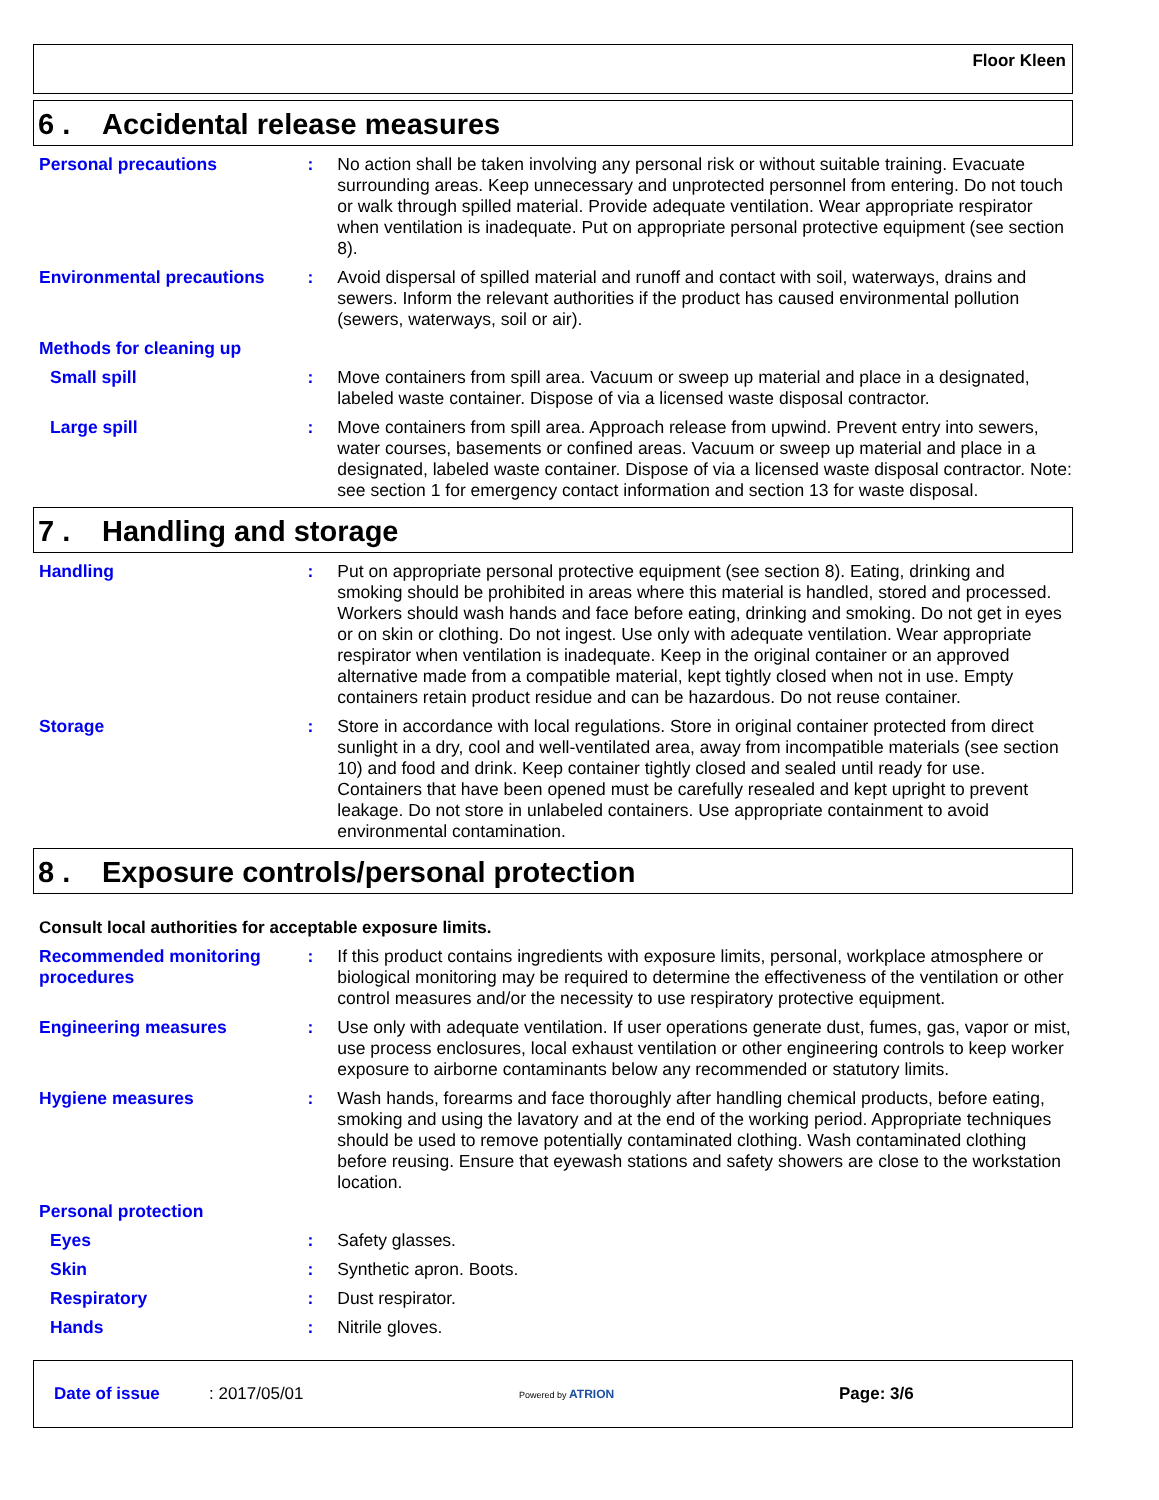Floor Kleen
6 . Accidental release measures
Personal precautions : No action shall be taken involving any personal risk or without suitable training. Evacuate surrounding areas. Keep unnecessary and unprotected personnel from entering. Do not touch or walk through spilled material. Provide adequate ventilation. Wear appropriate respirator when ventilation is inadequate. Put on appropriate personal protective equipment (see section 8).
Environmental precautions : Avoid dispersal of spilled material and runoff and contact with soil, waterways, drains and sewers. Inform the relevant authorities if the product has caused environmental pollution (sewers, waterways, soil or air).
Methods for cleaning up
Small spill : Move containers from spill area. Vacuum or sweep up material and place in a designated, labeled waste container. Dispose of via a licensed waste disposal contractor.
Large spill : Move containers from spill area. Approach release from upwind. Prevent entry into sewers, water courses, basements or confined areas. Vacuum or sweep up material and place in a designated, labeled waste container. Dispose of via a licensed waste disposal contractor. Note: see section 1 for emergency contact information and section 13 for waste disposal.
7 . Handling and storage
Handling : Put on appropriate personal protective equipment (see section 8). Eating, drinking and smoking should be prohibited in areas where this material is handled, stored and processed. Workers should wash hands and face before eating, drinking and smoking. Do not get in eyes or on skin or clothing. Do not ingest. Use only with adequate ventilation. Wear appropriate respirator when ventilation is inadequate. Keep in the original container or an approved alternative made from a compatible material, kept tightly closed when not in use. Empty containers retain product residue and can be hazardous. Do not reuse container.
Storage : Store in accordance with local regulations. Store in original container protected from direct sunlight in a dry, cool and well-ventilated area, away from incompatible materials (see section 10) and food and drink. Keep container tightly closed and sealed until ready for use. Containers that have been opened must be carefully resealed and kept upright to prevent leakage. Do not store in unlabeled containers. Use appropriate containment to avoid environmental contamination.
8 . Exposure controls/personal protection
Consult local authorities for acceptable exposure limits.
Recommended monitoring procedures
: If this product contains ingredients with exposure limits, personal, workplace atmosphere or biological monitoring may be required to determine the effectiveness of the ventilation or other control measures and/or the necessity to use respiratory protective equipment.
Engineering measures : Use only with adequate ventilation. If user operations generate dust, fumes, gas, vapor or mist, use process enclosures, local exhaust ventilation or other engineering controls to keep worker exposure to airborne contaminants below any recommended or statutory limits.
Hygiene measures : Wash hands, forearms and face thoroughly after handling chemical products, before eating, smoking and using the lavatory and at the end of the working period. Appropriate techniques should be used to remove potentially contaminated clothing. Wash contaminated clothing before reusing. Ensure that eyewash stations and safety showers are close to the workstation location.
Personal protection
Eyes : Safety glasses.
Skin : Synthetic apron. Boots.
Respiratory : Dust respirator.
Hands : Nitrile gloves.
Date of issue: 2017/05/01 Powered by ATRION Page: 3/6